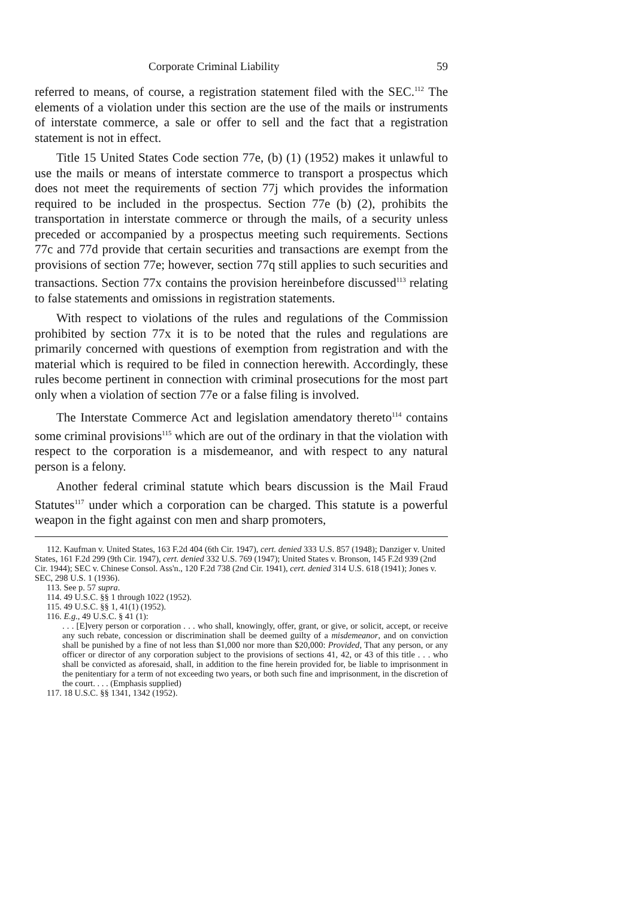Corporate Criminal Liability 59
referred to means, of course, a registration statement filed with the SEC.<sup>112</sup> The elements of a violation under this section are the use of the mails or instruments of interstate commerce, a sale or offer to sell and the fact that a registration statement is not in effect.
Title 15 United States Code section 77e, (b) (1) (1952) makes it unlawful to use the mails or means of interstate commerce to transport a prospectus which does not meet the requirements of section 77j which provides the information required to be included in the prospectus. Section 77e (b) (2), prohibits the transportation in interstate commerce or through the mails, of a security unless preceded or accompanied by a prospectus meeting such requirements. Sections 77c and 77d provide that certain securities and transactions are exempt from the provisions of section 77e; however, section 77q still applies to such securities and transactions. Section 77x contains the provision hereinbefore discussed<sup>113</sup> relating to false statements and omissions in registration statements.
With respect to violations of the rules and regulations of the Commission prohibited by section 77x it is to be noted that the rules and regulations are primarily concerned with questions of exemption from registration and with the material which is required to be filed in connection herewith. Accordingly, these rules become pertinent in connection with criminal prosecutions for the most part only when a violation of section 77e or a false filing is involved.
The Interstate Commerce Act and legislation amendatory thereto<sup>114</sup> contains some criminal provisions<sup>115</sup> which are out of the ordinary in that the violation with respect to the corporation is a misdemeanor, and with respect to any natural person is a felony.
Another federal criminal statute which bears discussion is the Mail Fraud Statutes<sup>117</sup> under which a corporation can be charged. This statute is a powerful weapon in the fight against con men and sharp promoters,
112. Kaufman v. United States, 163 F.2d 404 (6th Cir. 1947), cert. denied 333 U.S. 857 (1948); Danziger v. United States, 161 F.2d 299 (9th Cir. 1947), cert. denied 332 U.S. 769 (1947); United States v. Bronson, 145 F.2d 939 (2nd Cir. 1944); SEC v. Chinese Consol. Ass'n., 120 F.2d 738 (2nd Cir. 1941), cert. denied 314 U.S. 618 (1941); Jones v. SEC, 298 U.S. 1 (1936).
113. See p. 57 supra.
114. 49 U.S.C. §§ 1 through 1022 (1952).
115. 49 U.S.C. §§ 1, 41(1) (1952).
116. E.g., 49 U.S.C. § 41 (1):
. . . [E]very person or corporation . . . who shall, knowingly, offer, grant, or give, or solicit, accept, or receive any such rebate, concession or discrimination shall be deemed guilty of a misdemeanor, and on conviction shall be punished by a fine of not less than $1,000 nor more than $20,000: Provided, That any person, or any officer or director of any corporation subject to the provisions of sections 41, 42, or 43 of this title . . . who shall be convicted as aforesaid, shall, in addition to the fine herein provided for, be liable to imprisonment in the penitentiary for a term of not exceeding two years, or both such fine and imprisonment, in the discretion of the court. . . . (Emphasis supplied)
117. 18 U.S.C. §§ 1341, 1342 (1952).